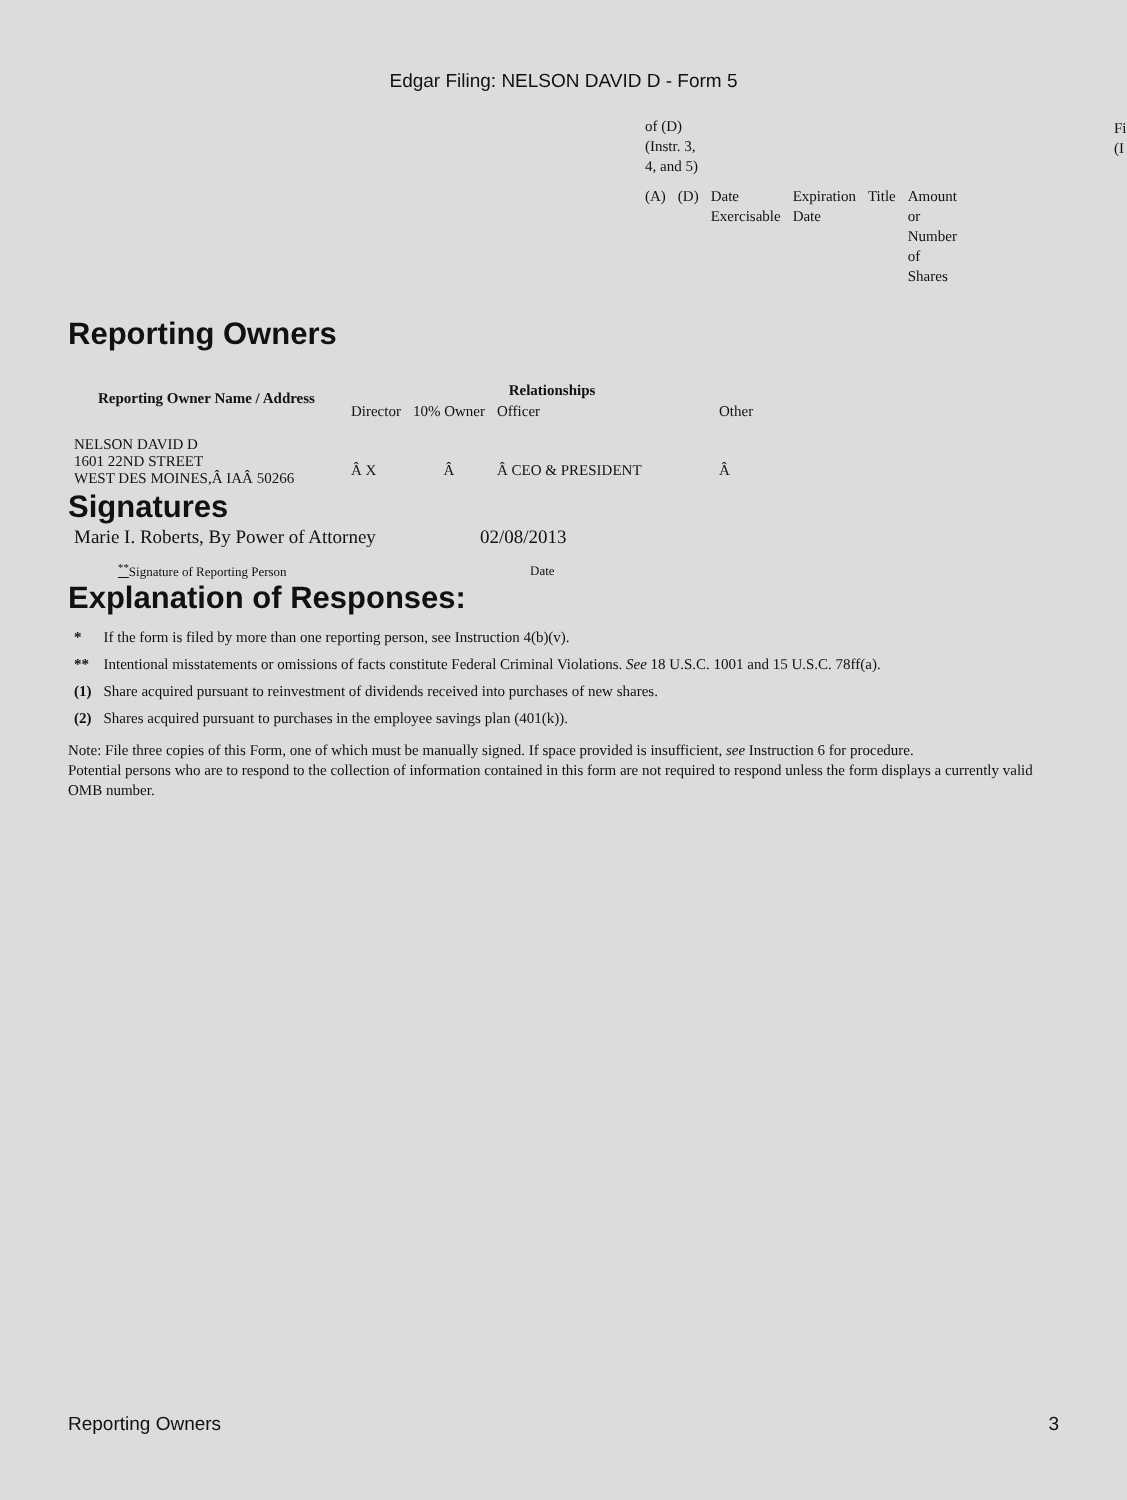Edgar Filing: NELSON DAVID D - Form 5
Fi
(I
of (D)
(Instr. 3,
4, and 5)
| (A) | (D) | Date Exercisable | Expiration Date | Title | Amount or Number of Shares |
Reporting Owners
| Reporting Owner Name / Address | Relationships | | | |
| --- | --- | --- | --- | --- |
| | Director | 10% Owner | Officer | Other |
| NELSON DAVID D 1601 22ND STREET WEST DES MOINES,Â IAÂ 50266 | Â X | Â | Â CEO & PRESIDENT | Â |
Signatures
| Marie I. Roberts, By Power of Attorney | 02/08/2013 |
| <sup>**</sup> Signature of Reporting Person | Date |
Explanation of Responses:
| * | If the form is filed by more than one reporting person, see Instruction 4(b)(v). |
| ** | Intentional misstatements or omissions of facts constitute Federal Criminal Violations. See 18 U.S.C. 1001 and 15 U.S.C. 78ff(a). |
| (1) | Share acquired pursuant to reinvestment of dividends received into purchases of new shares. |
| (2) | Shares acquired pursuant to purchases in the employee savings plan (401(k)). |
Note: File three copies of this Form, one of which must be manually signed. If space provided is insufficient, see Instruction 6 for procedure.
Potential persons who are to respond to the collection of information contained in this form are not required to respond unless the form displays a currently valid OMB number.
Reporting Owners 3